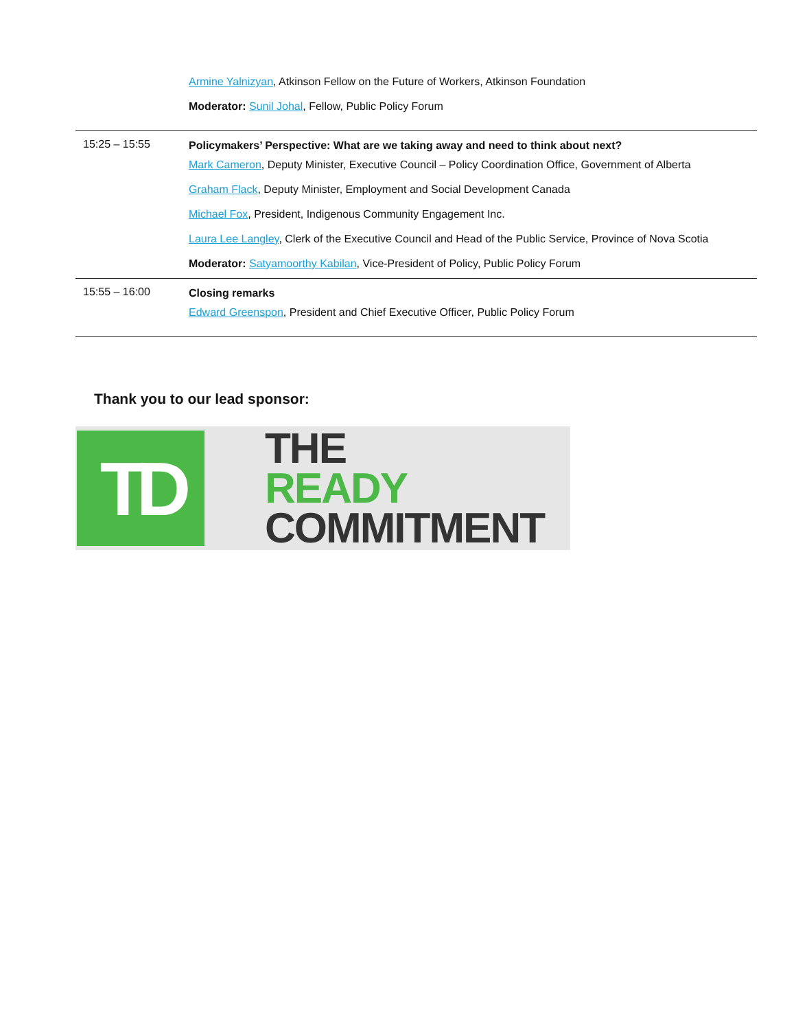| | Armine Yalnizyan , Atkinson Fellow on the Future of Workers, Atkinson Foundation Moderator: Sunil Johal , Fellow, Public Policy Forum |
| 15:25 – 15:55 | Policymakers’ Perspective: What are we taking away and need to think about next? Mark Cameron , Deputy Minister, Executive Council – Policy Coordination Office, Government of Alberta Graham Flack , Deputy Minister, Employment and Social Development Canada Michael Fox , President, Indigenous Community Engagement Inc. Laura Lee Langley , Clerk of the Executive Council and Head of the Public Service, Province of Nova Scotia Moderator: Satyamoorthy Kabilan , Vice-President of Policy, Public Policy Forum |
| 15:55 – 16:00 | Closing remarks Edward Greenspon , President and Chief Executive Officer, Public Policy Forum |
Thank you to our lead sponsor:
TD
THE
READY
COMMITMENT